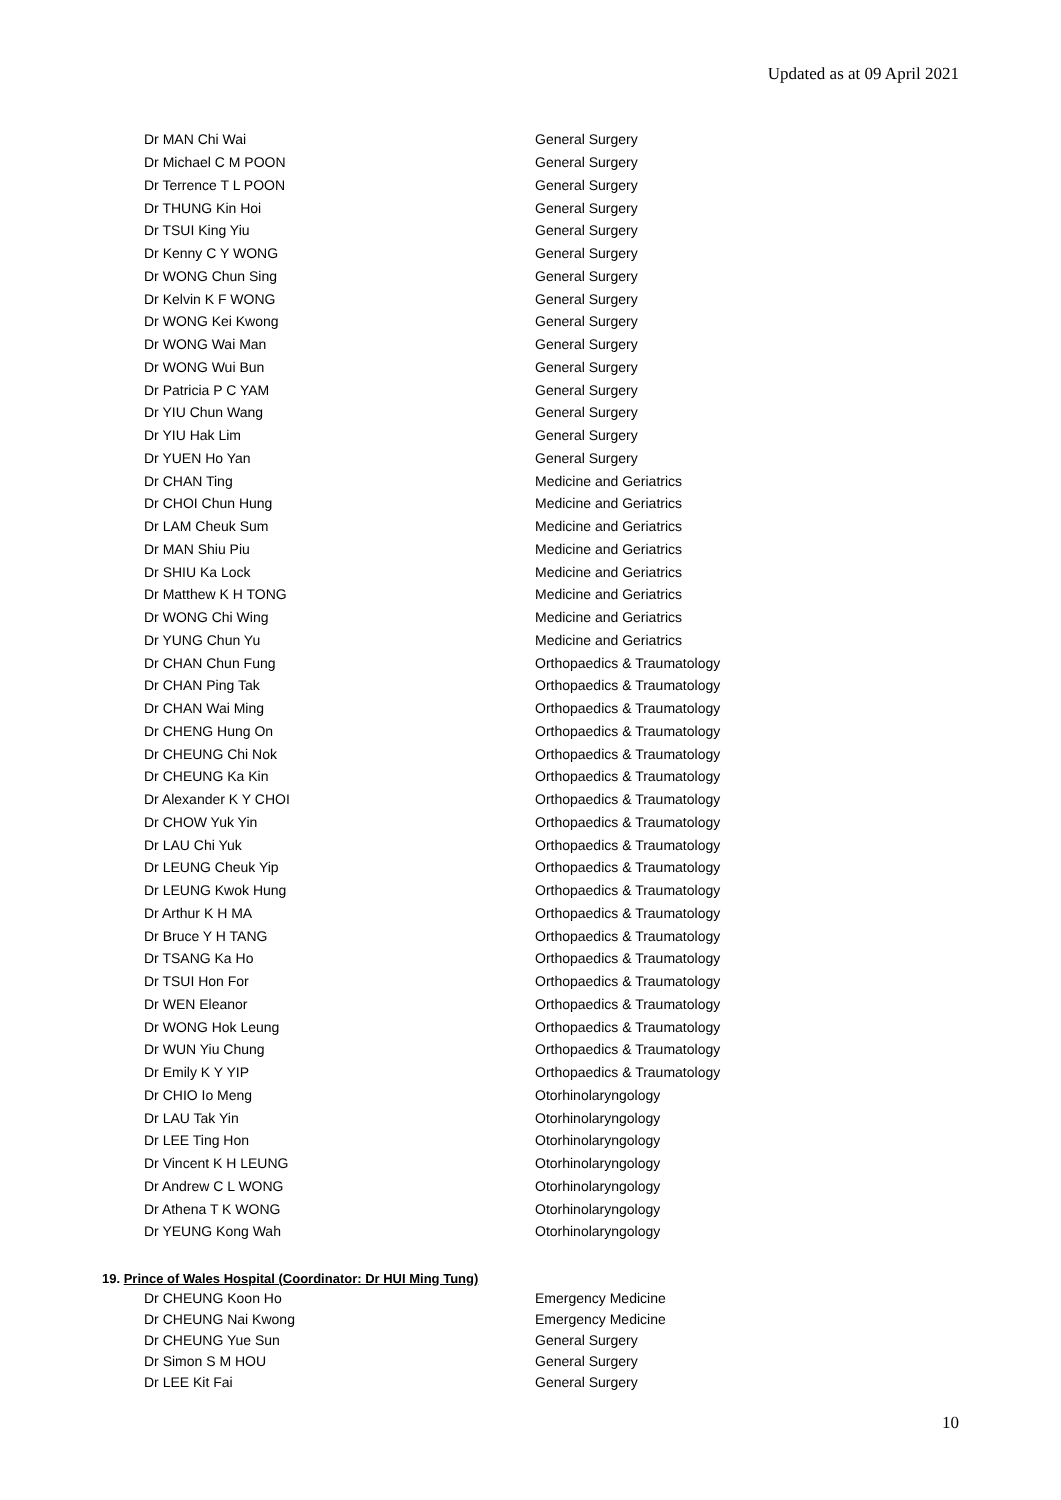Updated as at 09 April 2021
| Dr MAN Chi Wai | General Surgery |
| Dr Michael C M POON | General Surgery |
| Dr Terrence T L POON | General Surgery |
| Dr THUNG Kin Hoi | General Surgery |
| Dr TSUI King Yiu | General Surgery |
| Dr Kenny C Y WONG | General Surgery |
| Dr WONG Chun Sing | General Surgery |
| Dr Kelvin K F WONG | General Surgery |
| Dr WONG Kei Kwong | General Surgery |
| Dr WONG Wai Man | General Surgery |
| Dr WONG Wui Bun | General Surgery |
| Dr Patricia P C YAM | General Surgery |
| Dr YIU Chun Wang | General Surgery |
| Dr YIU Hak Lim | General Surgery |
| Dr YUEN Ho Yan | General Surgery |
| Dr CHAN Ting | Medicine and Geriatrics |
| Dr CHOI Chun Hung | Medicine and Geriatrics |
| Dr LAM Cheuk Sum | Medicine and Geriatrics |
| Dr MAN Shiu Piu | Medicine and Geriatrics |
| Dr SHIU Ka Lock | Medicine and Geriatrics |
| Dr Matthew K H TONG | Medicine and Geriatrics |
| Dr WONG Chi Wing | Medicine and Geriatrics |
| Dr YUNG Chun Yu | Medicine and Geriatrics |
| Dr CHAN Chun Fung | Orthopaedics & Traumatology |
| Dr CHAN Ping Tak | Orthopaedics & Traumatology |
| Dr CHAN Wai Ming | Orthopaedics & Traumatology |
| Dr CHENG Hung On | Orthopaedics & Traumatology |
| Dr CHEUNG Chi Nok | Orthopaedics & Traumatology |
| Dr CHEUNG Ka Kin | Orthopaedics & Traumatology |
| Dr Alexander K Y CHOI | Orthopaedics & Traumatology |
| Dr CHOW Yuk Yin | Orthopaedics & Traumatology |
| Dr LAU Chi Yuk | Orthopaedics & Traumatology |
| Dr LEUNG Cheuk Yip | Orthopaedics & Traumatology |
| Dr LEUNG Kwok Hung | Orthopaedics & Traumatology |
| Dr Arthur K H MA | Orthopaedics & Traumatology |
| Dr Bruce Y H TANG | Orthopaedics & Traumatology |
| Dr TSANG Ka Ho | Orthopaedics & Traumatology |
| Dr TSUI Hon For | Orthopaedics & Traumatology |
| Dr WEN Eleanor | Orthopaedics & Traumatology |
| Dr WONG Hok Leung | Orthopaedics & Traumatology |
| Dr WUN Yiu Chung | Orthopaedics & Traumatology |
| Dr Emily K Y YIP | Orthopaedics & Traumatology |
| Dr CHIO Io Meng | Otorhinolaryngology |
| Dr LAU Tak Yin | Otorhinolaryngology |
| Dr LEE Ting Hon | Otorhinolaryngology |
| Dr Vincent K H LEUNG | Otorhinolaryngology |
| Dr Andrew C L WONG | Otorhinolaryngology |
| Dr Athena T K WONG | Otorhinolaryngology |
| Dr YEUNG Kong Wah | Otorhinolaryngology |
19. Prince of Wales Hospital (Coordinator: Dr HUI Ming Tung)
| Dr CHEUNG Koon Ho | Emergency Medicine |
| Dr CHEUNG Nai Kwong | Emergency Medicine |
| Dr CHEUNG Yue Sun | General Surgery |
| Dr Simon S M HOU | General Surgery |
| Dr LEE Kit Fai | General Surgery |
10